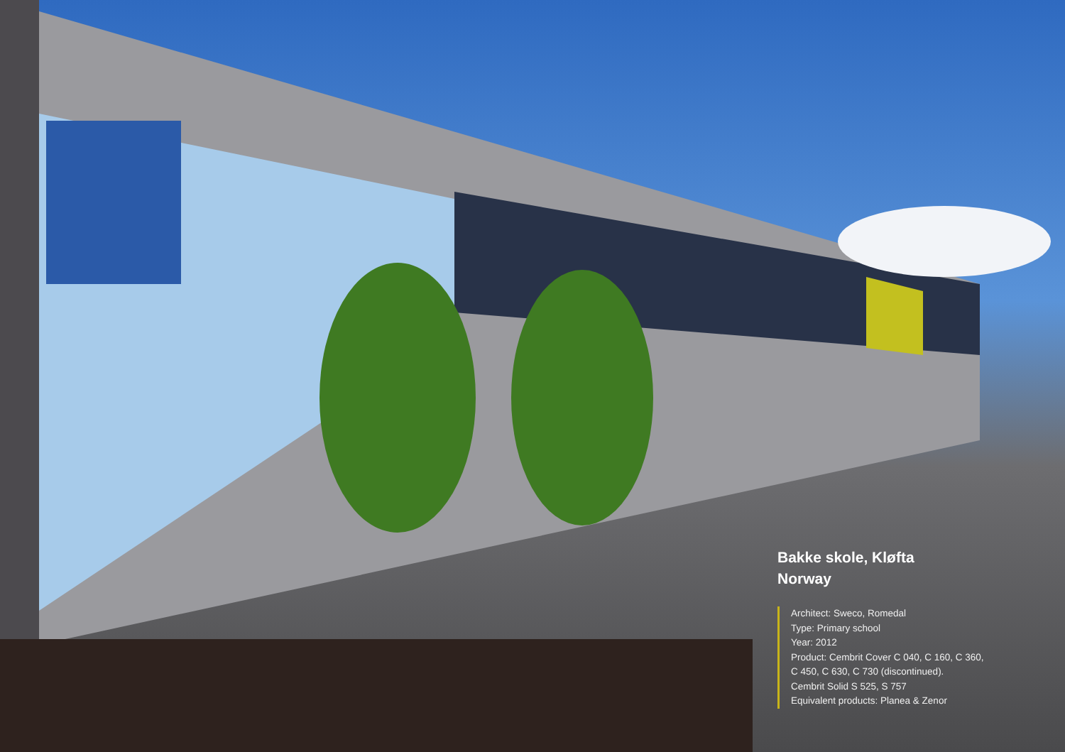Bakke skole, Kløfta
Norway
Architect: Sweco, Romedal
Type: Primary school
Year: 2012
Product: Cembrit Cover C 040, C 160, C 360,
C 450, C 630, C 730 (discontinued).
Cembrit Solid S 525, S 757
Equivalent products: Planea & Zenor